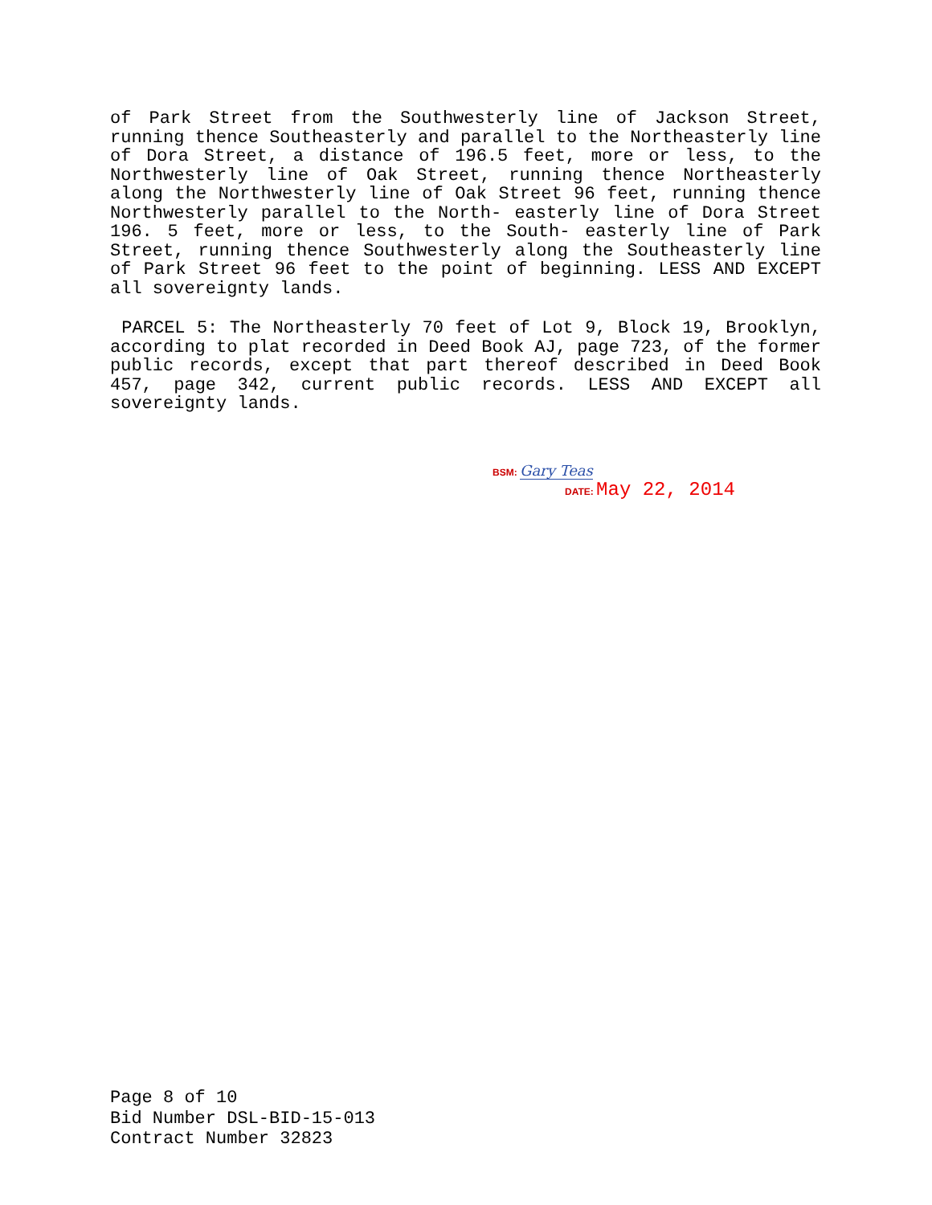of Park Street from the Southwesterly line of Jackson Street, running thence Southeasterly and parallel to the Northeasterly line of Dora Street, a distance of 196.5 feet, more or less, to the Northwesterly line of Oak Street, running thence Northeasterly along the Northwesterly line of Oak Street 96 feet, running thence Northwesterly parallel to the North- easterly line of Dora Street 196. 5 feet, more or less, to the South- easterly line of Park Street, running thence Southwesterly along the Southeasterly line of Park Street 96 feet to the point of beginning. LESS AND EXCEPT all sovereignty lands.
PARCEL 5: The Northeasterly 70 feet of Lot 9, Block 19, Brooklyn, according to plat recorded in Deed Book AJ, page 723, of the former public records, except that part thereof described in Deed Book 457, page 342, current public records. LESS AND EXCEPT all sovereignty lands.
BSM: Gary Teas
DATE: May 22, 2014
Page 8 of 10
Bid Number DSL-BID-15-013
Contract Number 32823